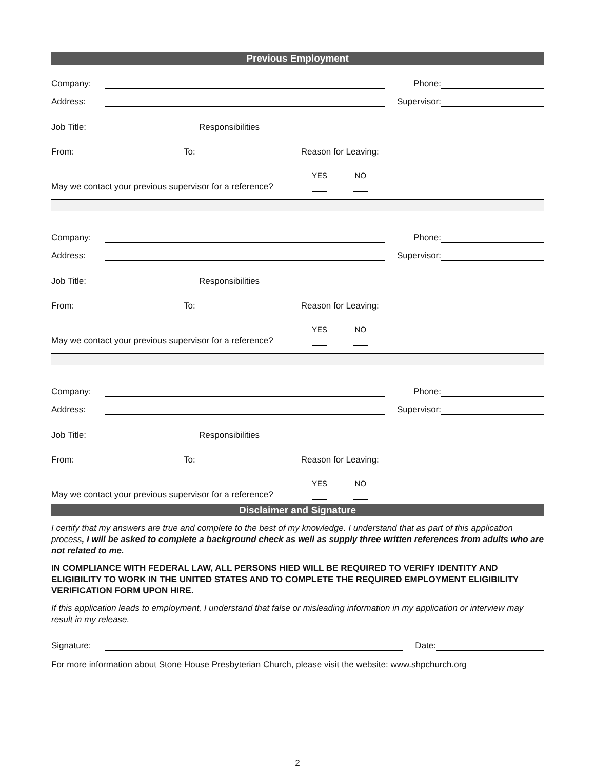Previous Employment
Company: Phone:
Address: Supervisor:
Job Title: Responsibilities
From: To: Reason for Leaving:
May we contact your previous supervisor for a reference? YES NO
Company: Phone:
Address: Supervisor:
Job Title: Responsibilities
From: To: Reason for Leaving:
May we contact your previous supervisor for a reference? YES NO
Company: Phone:
Address: Supervisor:
Job Title: Responsibilities
From: To: Reason for Leaving:
May we contact your previous supervisor for a reference? YES NO
Disclaimer and Signature
I certify that my answers are true and complete to the best of my knowledge. I understand that as part of this application process, I will be asked to complete a background check as well as supply three written references from adults who are not related to me.
IN COMPLIANCE WITH FEDERAL LAW, ALL PERSONS HIED WILL BE REQUIRED TO VERIFY IDENTITY AND ELIGIBILITY TO WORK IN THE UNITED STATES AND TO COMPLETE THE REQUIRED EMPLOYMENT ELIGIBILITY VERIFICATION FORM UPON HIRE.
If this application leads to employment, I understand that false or misleading information in my application or interview may result in my release.
Signature: Date:
For more information about Stone House Presbyterian Church, please visit the website: www.shpchurch.org
2